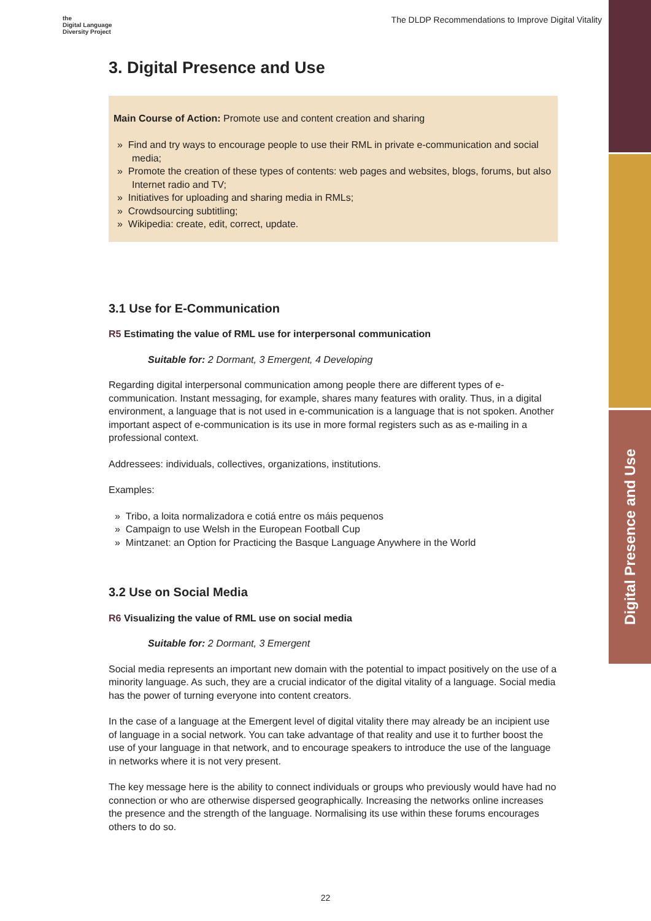Digital Presence and Use
the
Digital Language
Diversity Project
The DLDP Recommendations to Improve Digital Vitality
3. Digital Presence and Use
Main Course of Action: Promote use and content creation and sharing
» Find and try ways to encourage people to use their RML in private e-communication and social media;
» Promote the creation of these types of contents: web pages and websites, blogs, forums, but also Internet radio and TV;
» Initiatives for uploading and sharing media in RMLs;
» Crowdsourcing subtitling;
» Wikipedia: create, edit, correct, update.
3.1 Use for E-Communication
R5 Estimating the value of RML use for interpersonal communication
Suitable for: 2 Dormant, 3 Emergent, 4 Developing
Regarding digital interpersonal communication among people there are different types of e-communication. Instant messaging, for example, shares many features with orality. Thus, in a digital environment, a language that is not used in e-communication is a language that is not spoken. Another important aspect of e-communication is its use in more formal registers such as as e-mailing in a professional context.
Addressees: individuals, collectives, organizations, institutions.
Examples:
» Tribo, a loita normalizadora e cotiá entre os máis pequenos
» Campaign to use Welsh in the European Football Cup
» Mintzanet: an Option for Practicing the Basque Language Anywhere in the World
3.2 Use on Social Media
R6 Visualizing the value of RML use on social media
Suitable for: 2 Dormant, 3 Emergent
Social media represents an important new domain with the potential to impact positively on the use of a minority language. As such, they are a crucial indicator of the digital vitality of a language. Social media has the power of turning everyone into content creators.
In the case of a language at the Emergent level of digital vitality there may already be an incipient use of language in a social network. You can take advantage of that reality and use it to further boost the use of your language in that network, and to encourage speakers to introduce the use of the language in networks where it is not very present.
The key message here is the ability to connect individuals or groups who previously would have had no connection or who are otherwise dispersed geographically. Increasing the networks online increases the presence and the strength of the language. Normalising its use within these forums encourages others to do so.
22